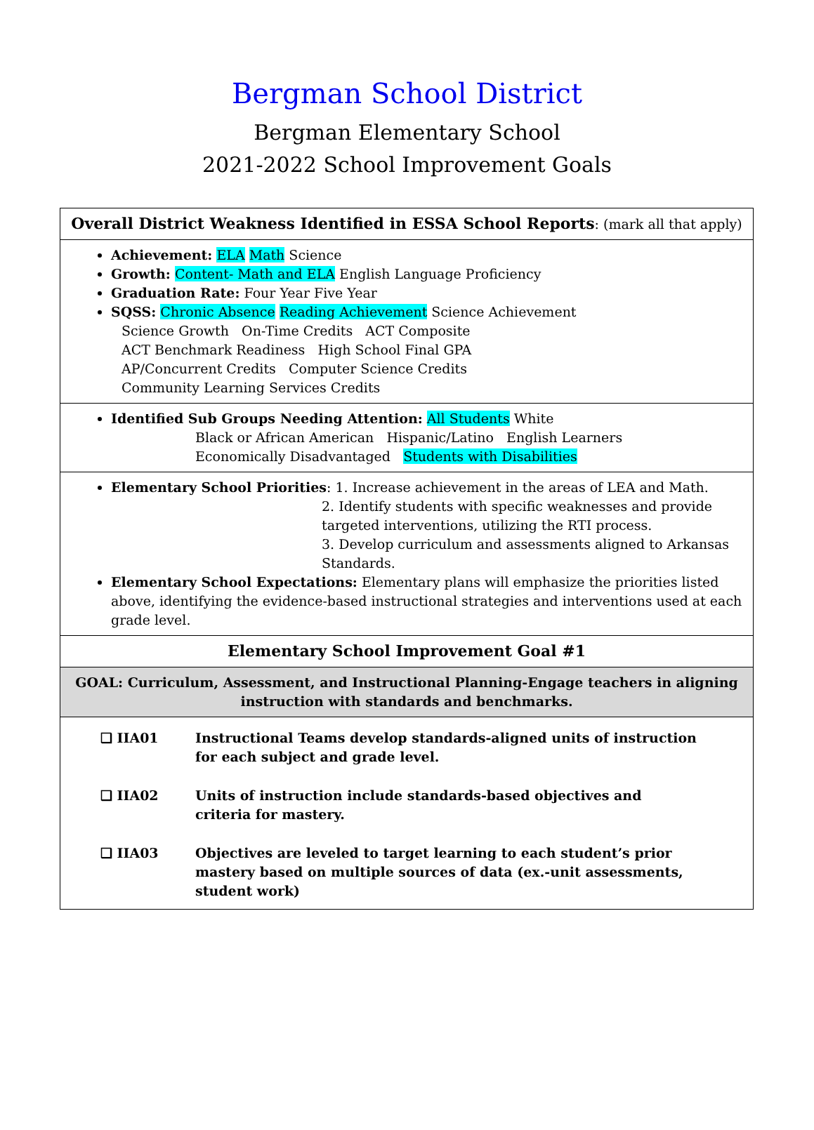Bergman School District
Bergman Elementary School
2021-2022 School Improvement Goals
| Overall District Weakness Identified in ESSA School Reports : (mark all that apply) |
| Achievement: ELA Math Science Growth: Content- Math and ELA English Language Proficiency Graduation Rate: Four Year Five Year SQSS: Chronic Absence Reading Achievement Science Achievement Science Growth On-Time Credits ACT Composite ACT Benchmark Readiness High School Final GPA AP/Concurrent Credits Computer Science Credits Community Learning Services Credits |
| Identified Sub Groups Needing Attention: All Students White Black or African American Hispanic/Latino English Learners Economically Disadvantaged Students with Disabilities |
| Elementary School Priorities : 1. Increase achievement in the areas of LEA and Math. 2. Identify students with specific weaknesses and provide targeted interventions, utilizing the RTI process. 3. Develop curriculum and assessments aligned to Arkansas Standards. Elementary School Expectations: Elementary plans will emphasize the priorities listed above, identifying the evidence-based instructional strategies and interventions used at each grade level. |
| Elementary School Improvement Goal #1 |
| GOAL: Curriculum, Assessment, and Instructional Planning-Engage teachers in aligning instruction with standards and benchmarks. |
| ❑ IIA01 Instructional Teams develop standards-aligned units of instruction for each subject and grade level. ❑ IIA02 Units of instruction include standards-based objectives and criteria for mastery. ❑ IIA03 Objectives are leveled to target learning to each student’s prior mastery based on multiple sources of data (ex.-unit assessments, student work) |